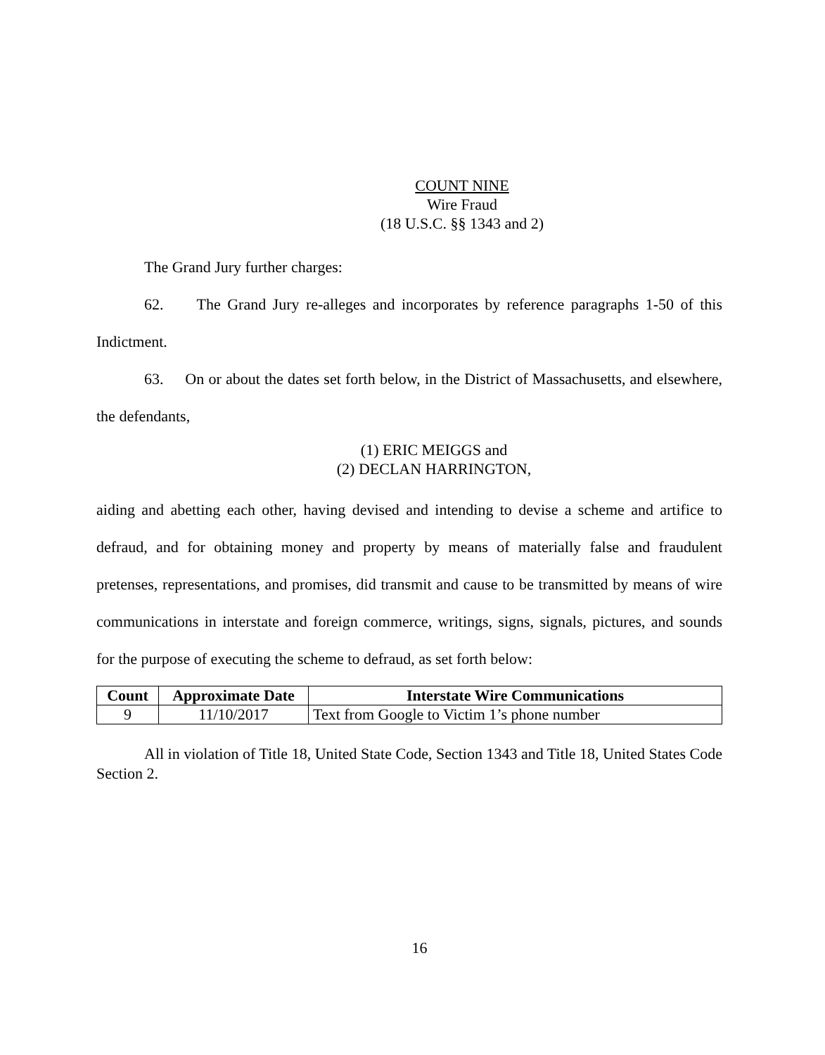COUNT NINE
Wire Fraud
(18 U.S.C. §§ 1343 and 2)
The Grand Jury further charges:
62. The Grand Jury re-alleges and incorporates by reference paragraphs 1-50 of this Indictment.
63. On or about the dates set forth below, in the District of Massachusetts, and elsewhere, the defendants,
(1) ERIC MEIGGS and
(2) DECLAN HARRINGTON,
aiding and abetting each other, having devised and intending to devise a scheme and artifice to defraud, and for obtaining money and property by means of materially false and fraudulent pretenses, representations, and promises, did transmit and cause to be transmitted by means of wire communications in interstate and foreign commerce, writings, signs, signals, pictures, and sounds for the purpose of executing the scheme to defraud, as set forth below:
| Count | Approximate Date | Interstate Wire Communications |
| --- | --- | --- |
| 9 | 11/10/2017 | Text from Google to Victim 1’s phone number |
All in violation of Title 18, United State Code, Section 1343 and Title 18, United States Code Section 2.
16